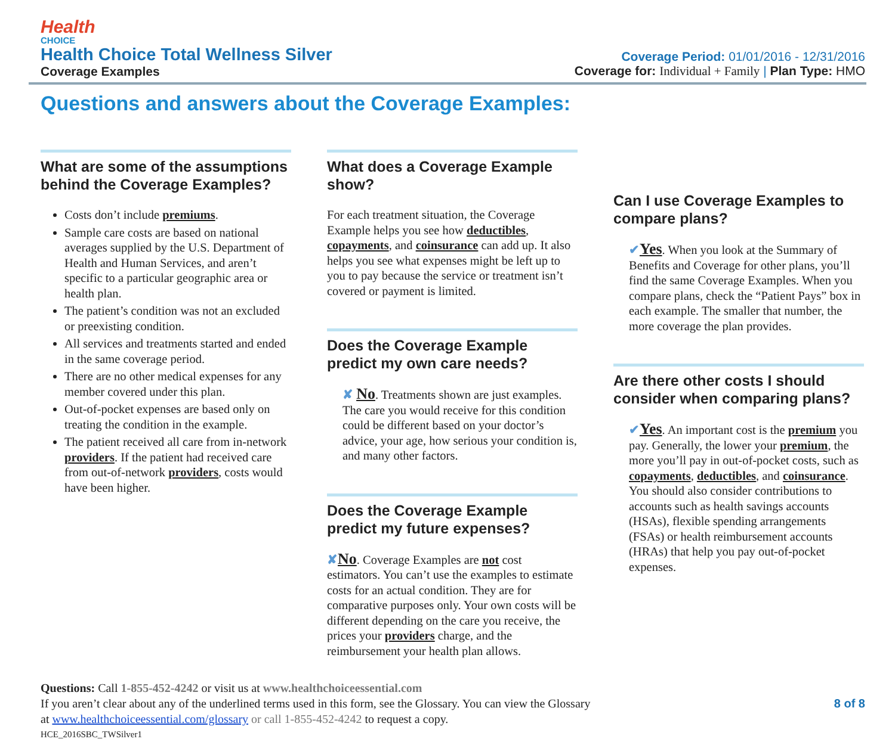Health
CHOICE
Health Choice Total Wellness Silver
Coverage Examples
Coverage Period: 01/01/2016 - 12/31/2016
Coverage for: Individual + Family | Plan Type: HMO
Questions and answers about the Coverage Examples:
What are some of the assumptions behind the Coverage Examples?
Costs don’t include premiums.
Sample care costs are based on national averages supplied by the U.S. Department of Health and Human Services, and aren’t specific to a particular geographic area or health plan.
The patient’s condition was not an excluded or preexisting condition.
All services and treatments started and ended in the same coverage period.
There are no other medical expenses for any member covered under this plan.
Out-of-pocket expenses are based only on treating the condition in the example.
The patient received all care from in-network providers. If the patient had received care from out-of-network providers, costs would have been higher.
What does a Coverage Example show?
For each treatment situation, the Coverage Example helps you see how deductibles, copayments, and coinsurance can add up. It also helps you see what expenses might be left up to you to pay because the service or treatment isn’t covered or payment is limited.
Does the Coverage Example predict my own care needs?
✘ No. Treatments shown are just examples. The care you would receive for this condition could be different based on your doctor’s advice, your age, how serious your condition is, and many other factors.
Does the Coverage Example predict my future expenses?
✘No. Coverage Examples are not cost estimators. You can’t use the examples to estimate costs for an actual condition. They are for comparative purposes only. Your own costs will be different depending on the care you receive, the prices your providers charge, and the reimbursement your health plan allows.
Can I use Coverage Examples to compare plans?
✔Yes. When you look at the Summary of Benefits and Coverage for other plans, you’ll find the same Coverage Examples. When you compare plans, check the “Patient Pays” box in each example. The smaller that number, the more coverage the plan provides.
Are there other costs I should consider when comparing plans?
✔Yes. An important cost is the premium you pay. Generally, the lower your premium, the more you’ll pay in out-of-pocket costs, such as copayments, deductibles, and coinsurance. You should also consider contributions to accounts such as health savings accounts (HSAs), flexible spending arrangements (FSAs) or health reimbursement accounts (HRAs) that help you pay out-of-pocket expenses.
Questions: Call 1-855-452-4242 or visit us at www.healthchoiceessential.com
If you aren’t clear about any of the underlined terms used in this form, see the Glossary. You can view the Glossary 8 of 8
at www.healthchoiceessential.com/glossary or call 1-855-452-4242 to request a copy.
HCE_2016SBC_TWSilver1